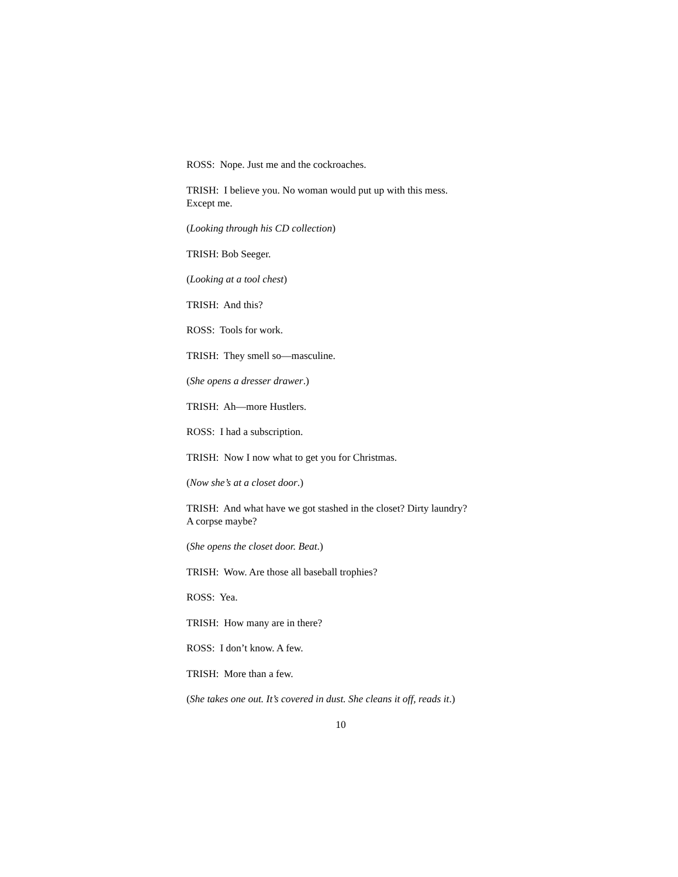ROSS: Nope. Just me and the cockroaches.
TRISH: I believe you. No woman would put up with this mess.
Except me.
(Looking through his CD collection)
TRISH: Bob Seeger.
(Looking at a tool chest)
TRISH: And this?
ROSS: Tools for work.
TRISH: They smell so—masculine.
(She opens a dresser drawer.)
TRISH: Ah—more Hustlers.
ROSS: I had a subscription.
TRISH: Now I now what to get you for Christmas.
(Now she’s at a closet door.)
TRISH: And what have we got stashed in the closet? Dirty laundry?
A corpse maybe?
(She opens the closet door. Beat.)
TRISH: Wow. Are those all baseball trophies?
ROSS: Yea.
TRISH: How many are in there?
ROSS: I don’t know. A few.
TRISH: More than a few.
(She takes one out. It’s covered in dust. She cleans it off, reads it.)
10